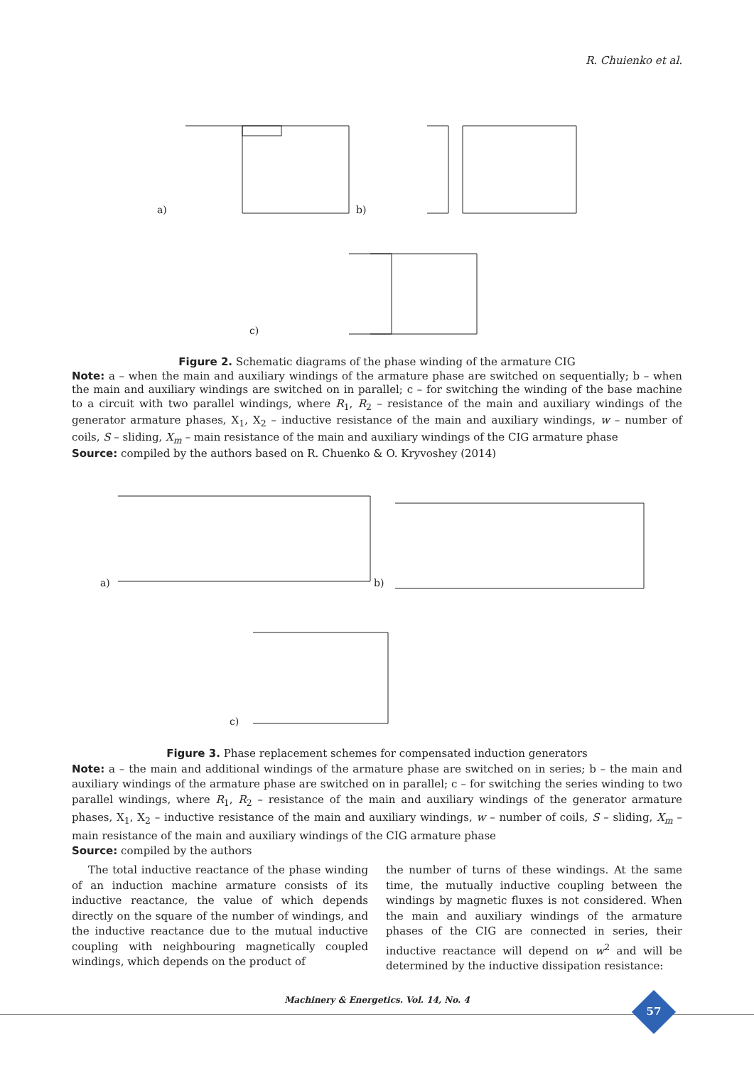R. Chuienko et al.
a)
b)
c)
Figure 2. Schematic diagrams of the phase winding of the armature CIG
Note: a – when the main and auxiliary windings of the armature phase are switched on sequentially; b – when the main and auxiliary windings are switched on in parallel; c – for switching the winding of the base machine to a circuit with two parallel windings, where R<sub>1</sub>, R<sub>2</sub> – resistance of the main and auxiliary windings of the generator armature phases, X<sub>1</sub>, X<sub>2</sub> – inductive resistance of the main and auxiliary windings, w – number of coils, S – sliding, X<sub>m</sub> – main resistance of the main and auxiliary windings of the CIG armature phase
Source: compiled by the authors based on R. Chuenko & O. Kryvoshey (2014)
a)
b)
c)
Figure 3. Phase replacement schemes for compensated induction generators
Note: a – the main and additional windings of the armature phase are switched on in series; b – the main and auxiliary windings of the armature phase are switched on in parallel; c – for switching the series winding to two parallel windings, where R<sub>1</sub>, R<sub>2</sub> – resistance of the main and auxiliary windings of the generator armature phases, X<sub>1</sub>, X<sub>2</sub> – inductive resistance of the main and auxiliary windings, w – number of coils, S – sliding, X<sub>m</sub> – main resistance of the main and auxiliary windings of the CIG armature phase
Source: compiled by the authors
The total inductive reactance of the phase winding of an induction machine armature consists of its inductive reactance, the value of which depends directly on the square of the number of windings, and the inductive reactance due to the mutual inductive coupling with neighbouring magnetically coupled windings, which depends on the product of
the number of turns of these windings. At the same time, the mutually inductive coupling between the windings by magnetic fluxes is not considered. When the main and auxiliary windings of the armature phases of the CIG are connected in series, their inductive reactance will depend on w<sup>2</sup> and will be determined by the inductive dissipation resistance:
Machinery & Energetics. Vol. 14, No. 4
57